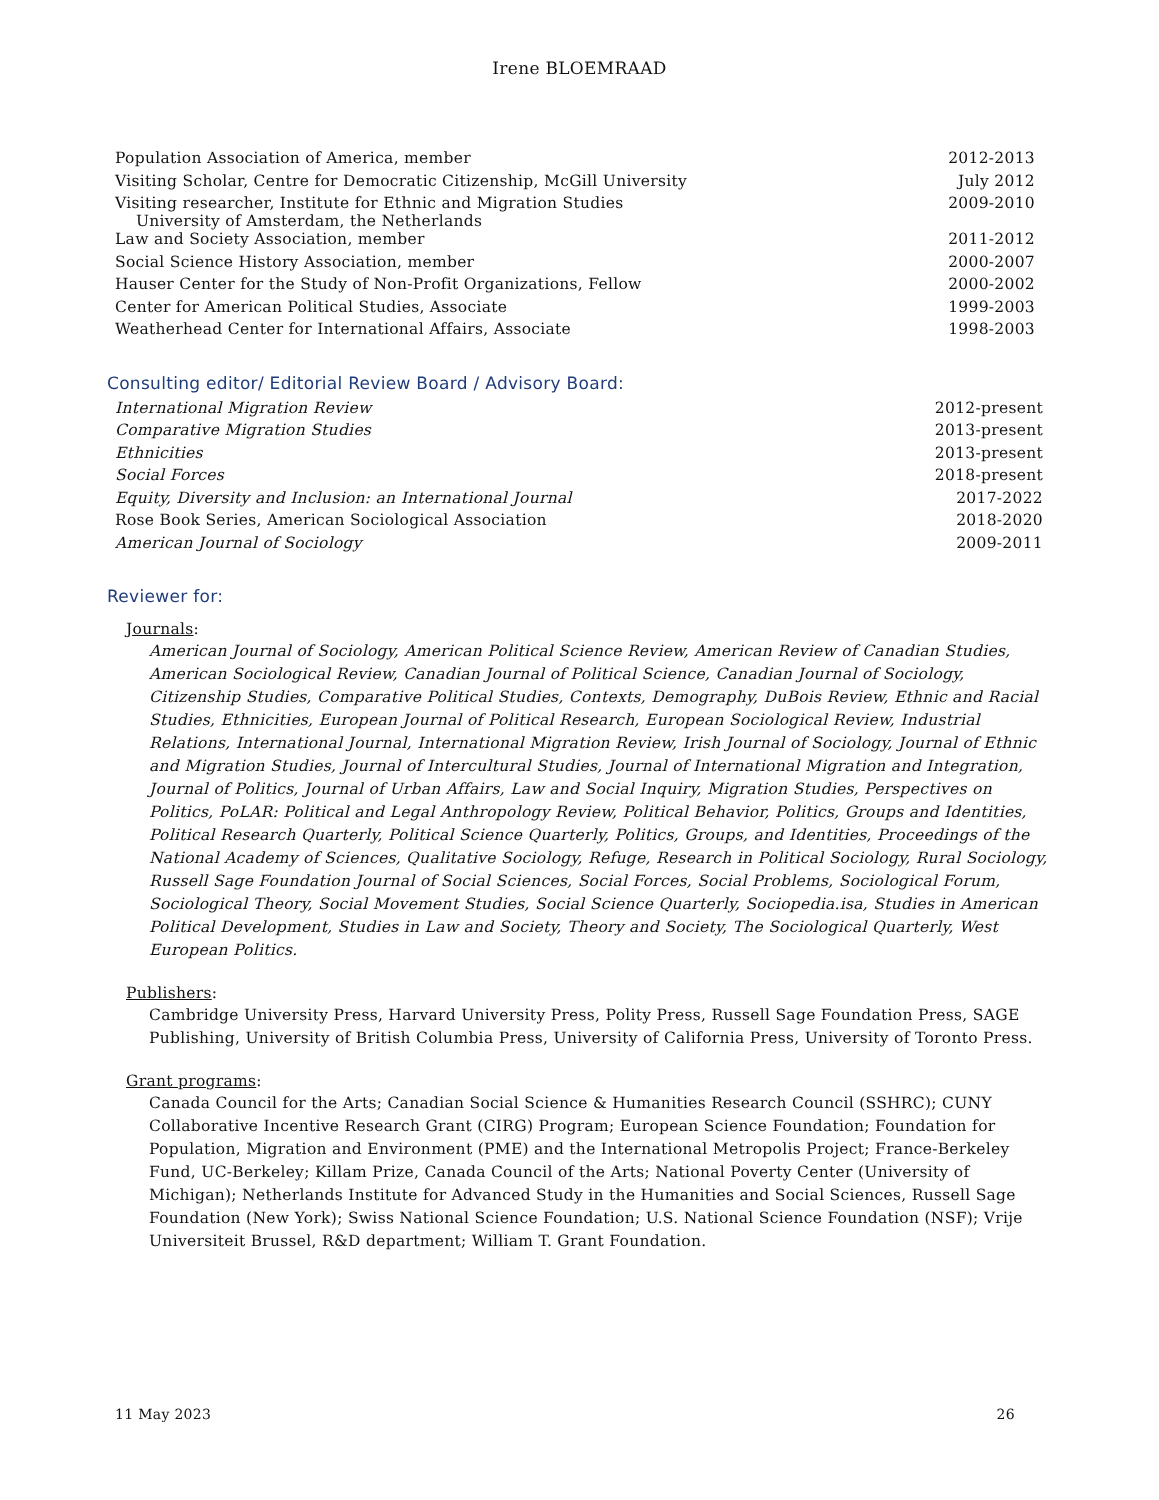Irene BLOEMRAAD
| Population Association of America, member | 2012-2013 |
| Visiting Scholar, Centre for Democratic Citizenship, McGill University | July 2012 |
| Visiting researcher, Institute for Ethnic and Migration Studies University of Amsterdam, the Netherlands | 2009-2010 |
| Law and Society Association, member | 2011-2012 |
| Social Science History Association, member | 2000-2007 |
| Hauser Center for the Study of Non-Profit Organizations, Fellow | 2000-2002 |
| Center for American Political Studies, Associate | 1999-2003 |
| Weatherhead Center for International Affairs, Associate | 1998-2003 |
Consulting editor/ Editorial Review Board / Advisory Board:
| International Migration Review | 2012-present |
| Comparative Migration Studies | 2013-present |
| Ethnicities | 2013-present |
| Social Forces | 2018-present |
| Equity, Diversity and Inclusion: an International Journal | 2017-2022 |
| Rose Book Series, American Sociological Association | 2018-2020 |
| American Journal of Sociology | 2009-2011 |
Reviewer for:
Journals:
American Journal of Sociology, American Political Science Review, American Review of Canadian Studies, American Sociological Review, Canadian Journal of Political Science, Canadian Journal of Sociology, Citizenship Studies, Comparative Political Studies, Contexts, Demography, DuBois Review, Ethnic and Racial Studies, Ethnicities, European Journal of Political Research, European Sociological Review, Industrial Relations, International Journal, International Migration Review, Irish Journal of Sociology, Journal of Ethnic and Migration Studies, Journal of Intercultural Studies, Journal of International Migration and Integration, Journal of Politics, Journal of Urban Affairs, Law and Social Inquiry, Migration Studies, Perspectives on Politics, PoLAR: Political and Legal Anthropology Review, Political Behavior, Politics, Groups and Identities, Political Research Quarterly, Political Science Quarterly, Politics, Groups, and Identities, Proceedings of the National Academy of Sciences, Qualitative Sociology, Refuge, Research in Political Sociology, Rural Sociology, Russell Sage Foundation Journal of Social Sciences, Social Forces, Social Problems, Sociological Forum, Sociological Theory, Social Movement Studies, Social Science Quarterly, Sociopedia.isa, Studies in American Political Development, Studies in Law and Society, Theory and Society, The Sociological Quarterly, West European Politics.
Publishers:
Cambridge University Press, Harvard University Press, Polity Press, Russell Sage Foundation Press, SAGE Publishing, University of British Columbia Press, University of California Press, University of Toronto Press.
Grant programs:
Canada Council for the Arts; Canadian Social Science & Humanities Research Council (SSHRC); CUNY Collaborative Incentive Research Grant (CIRG) Program; European Science Foundation; Foundation for Population, Migration and Environment (PME) and the International Metropolis Project; France-Berkeley Fund, UC-Berkeley; Killam Prize, Canada Council of the Arts; National Poverty Center (University of Michigan); Netherlands Institute for Advanced Study in the Humanities and Social Sciences, Russell Sage Foundation (New York); Swiss National Science Foundation; U.S. National Science Foundation (NSF); Vrije Universiteit Brussel, R&D department; William T. Grant Foundation.
11 May 2023 26